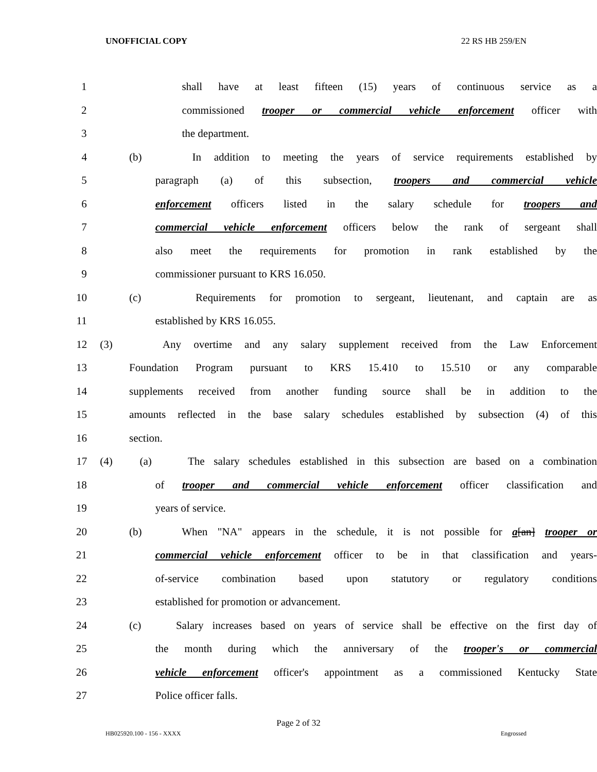UNOFFICIAL COPY 22 RS HB 259/EN
1 shall have at least fifteen (15) years of continuous service as a
2 commissioned trooper or commercial vehicle enforcement officer with
3 the department.
4 (b) In addition to meeting the years of service requirements established by
5 paragraph (a) of this subsection, troopers and commercial vehicle
6 enforcement officers listed in the salary schedule for troopers and
7 commercial vehicle enforcement officers below the rank of sergeant shall
8 also meet the requirements for promotion in rank established by the
9 commissioner pursuant to KRS 16.050.
10 (c) Requirements for promotion to sergeant, lieutenant, and captain are as
11 established by KRS 16.055.
12 (3) Any overtime and any salary supplement received from the Law Enforcement
13 Foundation Program pursuant to KRS 15.410 to 15.510 or any comparable
14 supplements received from another funding source shall be in addition to the
15 amounts reflected in the base salary schedules established by subsection (4) of this
16 section.
17 (4) (a) The salary schedules established in this subsection are based on a combination
18 of trooper and commercial vehicle enforcement officer classification and
19 years of service.
20 (b) When "NA" appears in the schedule, it is not possible for a[an] trooper or
21 commercial vehicle enforcement officer to be in that classification and years-
22 of-service combination based upon statutory or regulatory conditions
23 established for promotion or advancement.
24 (c) Salary increases based on years of service shall be effective on the first day of
25 the month during which the anniversary of the trooper's or commercial
26 vehicle enforcement officer's appointment as a commissioned Kentucky State
27 Police officer falls.
Page 2 of 32
HB025920.100 - 156 - XXXX Engrossed